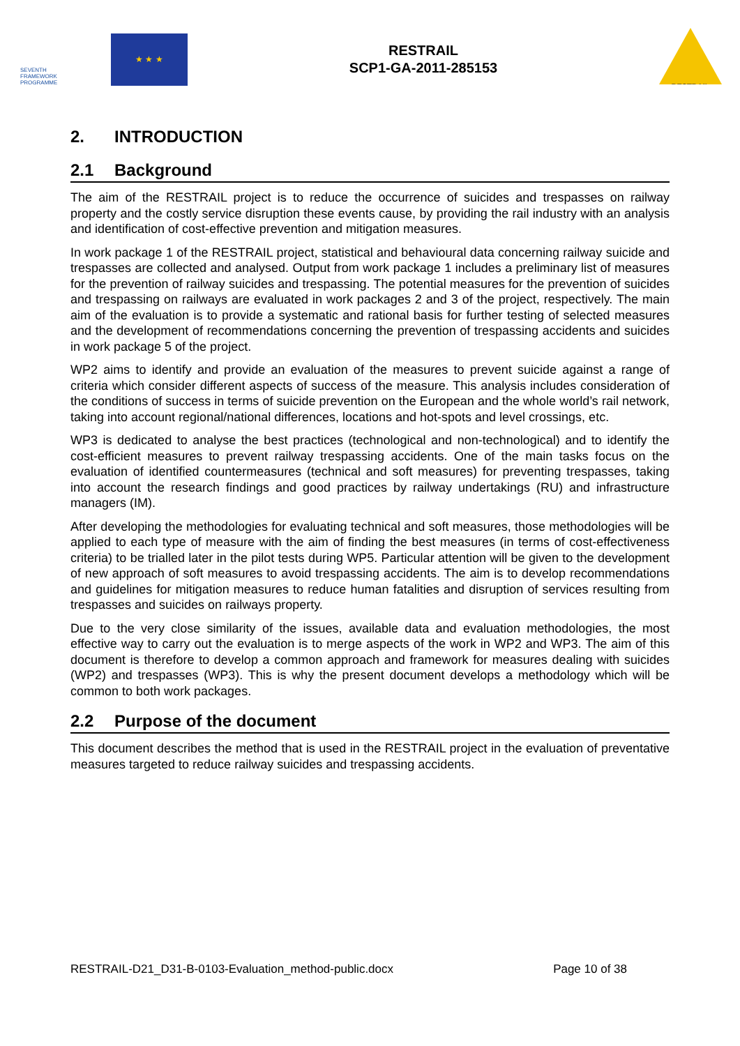SEVENTH FRAMEWORK PROGRAMME
★ ★ ★
RESTRAIL
SCP1-GA-2011-285153
RESTRAIL
2. INTRODUCTION
2.1 Background
The aim of the RESTRAIL project is to reduce the occurrence of suicides and trespasses on railway property and the costly service disruption these events cause, by providing the rail industry with an analysis and identification of cost-effective prevention and mitigation measures.
In work package 1 of the RESTRAIL project, statistical and behavioural data concerning railway suicide and trespasses are collected and analysed. Output from work package 1 includes a preliminary list of measures for the prevention of railway suicides and trespassing. The potential measures for the prevention of suicides and trespassing on railways are evaluated in work packages 2 and 3 of the project, respectively. The main aim of the evaluation is to provide a systematic and rational basis for further testing of selected measures and the development of recommendations concerning the prevention of trespassing accidents and suicides in work package 5 of the project.
WP2 aims to identify and provide an evaluation of the measures to prevent suicide against a range of criteria which consider different aspects of success of the measure. This analysis includes consideration of the conditions of success in terms of suicide prevention on the European and the whole world’s rail network, taking into account regional/national differences, locations and hot-spots and level crossings, etc.
WP3 is dedicated to analyse the best practices (technological and non-technological) and to identify the cost-efficient measures to prevent railway trespassing accidents. One of the main tasks focus on the evaluation of identified countermeasures (technical and soft measures) for preventing trespasses, taking into account the research findings and good practices by railway undertakings (RU) and infrastructure managers (IM).
After developing the methodologies for evaluating technical and soft measures, those methodologies will be applied to each type of measure with the aim of finding the best measures (in terms of cost-effectiveness criteria) to be trialled later in the pilot tests during WP5. Particular attention will be given to the development of new approach of soft measures to avoid trespassing accidents. The aim is to develop recommendations and guidelines for mitigation measures to reduce human fatalities and disruption of services resulting from trespasses and suicides on railways property.
Due to the very close similarity of the issues, available data and evaluation methodologies, the most effective way to carry out the evaluation is to merge aspects of the work in WP2 and WP3. The aim of this document is therefore to develop a common approach and framework for measures dealing with suicides (WP2) and trespasses (WP3). This is why the present document develops a methodology which will be common to both work packages.
2.2 Purpose of the document
This document describes the method that is used in the RESTRAIL project in the evaluation of preventative measures targeted to reduce railway suicides and trespassing accidents.
RESTRAIL-D21_D31-B-0103-Evaluation_method-public.docx Page 10 of 38